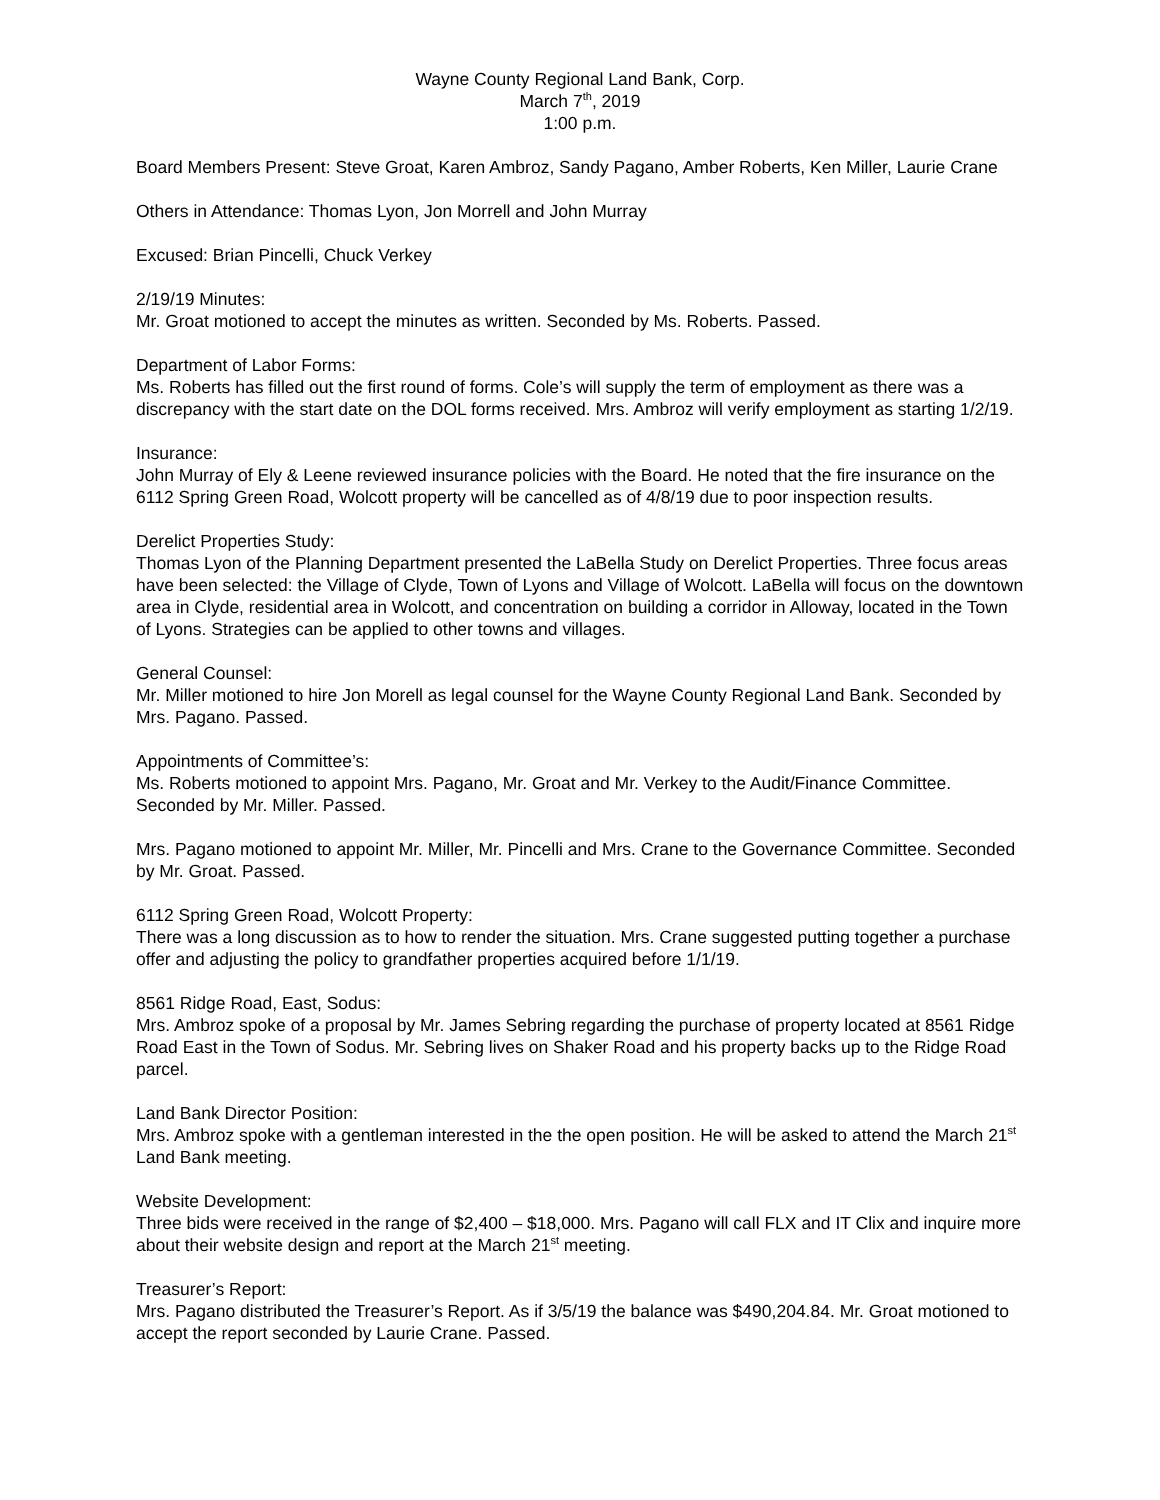Wayne County Regional Land Bank, Corp.
March 7<sup>th</sup>, 2019
1:00 p.m.
Board Members Present: Steve Groat, Karen Ambroz, Sandy Pagano, Amber Roberts, Ken Miller, Laurie Crane
Others in Attendance: Thomas Lyon, Jon Morrell and John Murray
Excused: Brian Pincelli, Chuck Verkey
2/19/19 Minutes:
Mr. Groat motioned to accept the minutes as written. Seconded by Ms. Roberts. Passed.
Department of Labor Forms:
Ms. Roberts has filled out the first round of forms. Cole’s will supply the term of employment as there was a discrepancy with the start date on the DOL forms received. Mrs. Ambroz will verify employment as starting 1/2/19.
Insurance:
John Murray of Ely & Leene reviewed insurance policies with the Board. He noted that the fire insurance on the 6112 Spring Green Road, Wolcott property will be cancelled as of 4/8/19 due to poor inspection results.
Derelict Properties Study:
Thomas Lyon of the Planning Department presented the LaBella Study on Derelict Properties. Three focus areas have been selected: the Village of Clyde, Town of Lyons and Village of Wolcott. LaBella will focus on the downtown area in Clyde, residential area in Wolcott, and concentration on building a corridor in Alloway, located in the Town of Lyons. Strategies can be applied to other towns and villages.
General Counsel:
Mr. Miller motioned to hire Jon Morell as legal counsel for the Wayne County Regional Land Bank. Seconded by Mrs. Pagano. Passed.
Appointments of Committee’s:
Ms. Roberts motioned to appoint Mrs. Pagano, Mr. Groat and Mr. Verkey to the Audit/Finance Committee. Seconded by Mr. Miller. Passed.
Mrs. Pagano motioned to appoint Mr. Miller, Mr. Pincelli and Mrs. Crane to the Governance Committee. Seconded by Mr. Groat. Passed.
6112 Spring Green Road, Wolcott Property:
There was a long discussion as to how to render the situation. Mrs. Crane suggested putting together a purchase offer and adjusting the policy to grandfather properties acquired before 1/1/19.
8561 Ridge Road, East, Sodus:
Mrs. Ambroz spoke of a proposal by Mr. James Sebring regarding the purchase of property located at 8561 Ridge Road East in the Town of Sodus. Mr. Sebring lives on Shaker Road and his property backs up to the Ridge Road parcel.
Land Bank Director Position:
Mrs. Ambroz spoke with a gentleman interested in the the open position. He will be asked to attend the March 21<sup>st</sup> Land Bank meeting.
Website Development:
Three bids were received in the range of $2,400 – $18,000. Mrs. Pagano will call FLX and IT Clix and inquire more about their website design and report at the March 21<sup>st</sup> meeting.
Treasurer’s Report:
Mrs. Pagano distributed the Treasurer’s Report. As if 3/5/19 the balance was $490,204.84. Mr. Groat motioned to accept the report seconded by Laurie Crane. Passed.